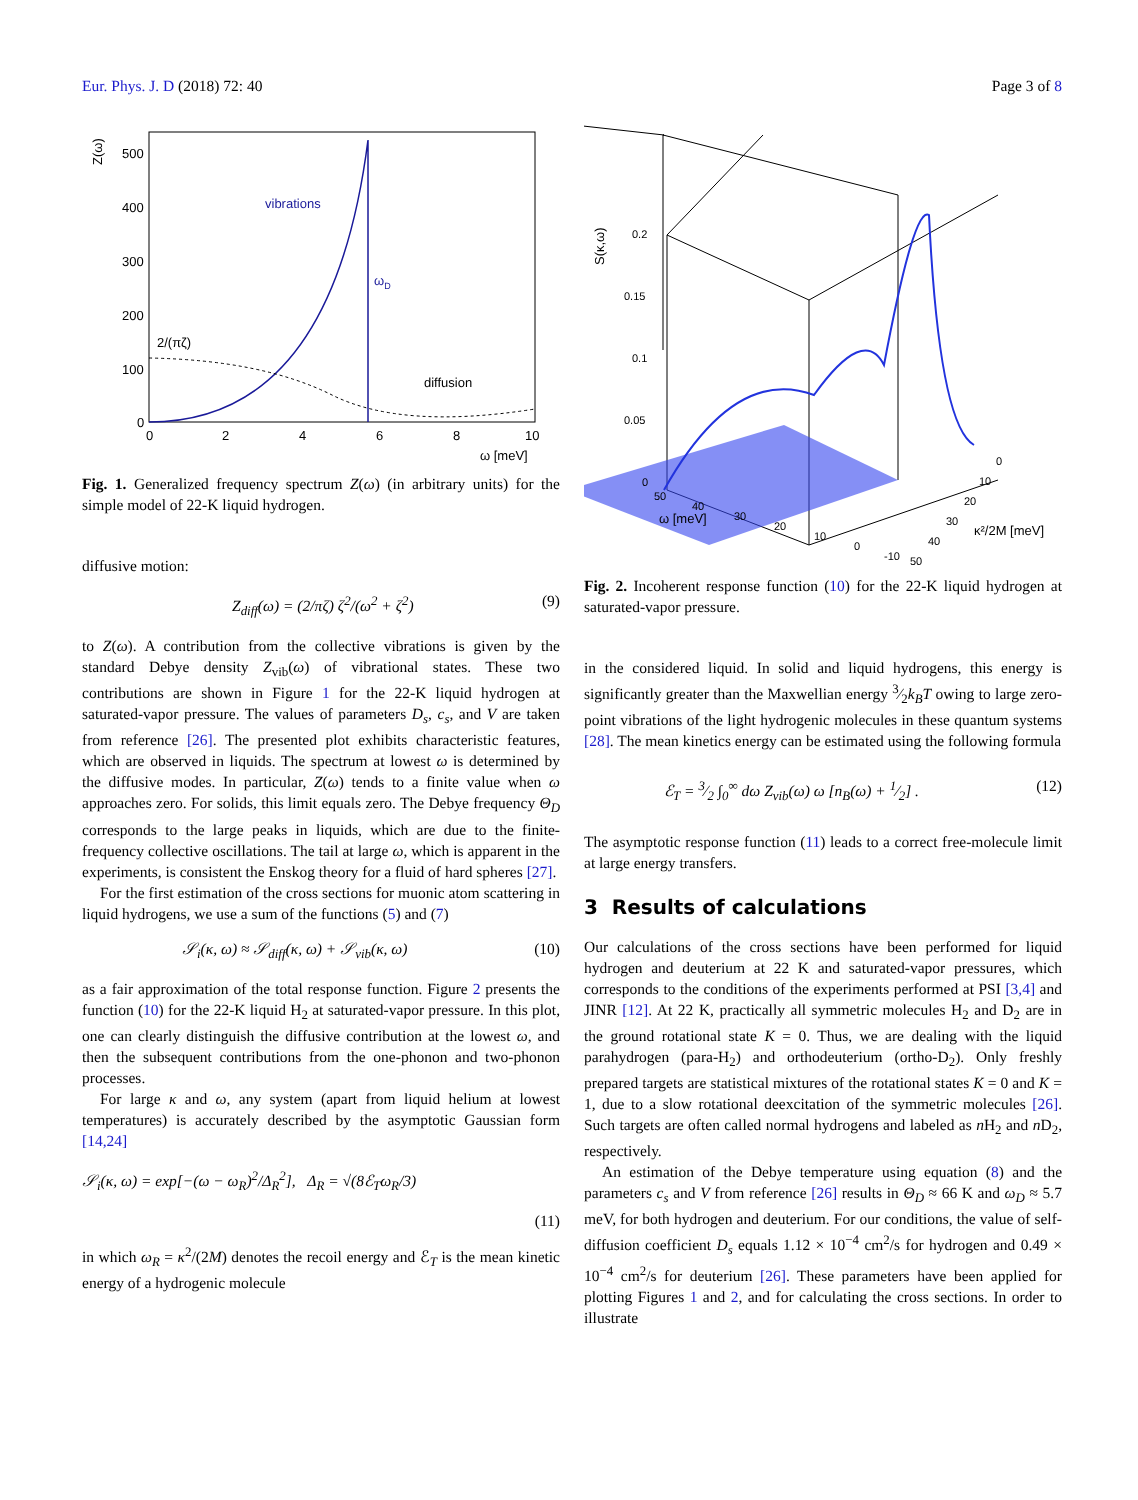Eur. Phys. J. D (2018) 72: 40 Page 3 of 8
Z(ω)
500
400
300
200
100
0
0
2
4
6
8
10
ω [meV]
vibrations
ωD
2/(πζ)
diffusion
Fig. 1. Generalized frequency spectrum Z(ω) (in arbitrary units) for the simple model of 22-K liquid hydrogen.
diffusive motion:
Z<sub>diff</sub>(ω) = (2/πζ) ζ<sup>2</sup>/(ω<sup>2</sup> + ζ<sup>2</sup>) (9)
to Z(ω). A contribution from the collective vibrations is given by the standard Debye density Z<sub>vib</sub>(ω) of vibrational states. These two contributions are shown in Figure 1 for the 22-K liquid hydrogen at saturated-vapor pressure. The values of parameters D<sub>s</sub>, c<sub>s</sub>, and V are taken from reference [26]. The presented plot exhibits characteristic features, which are observed in liquids. The spectrum at lowest ω is determined by the diffusive modes. In particular, Z(ω) tends to a finite value when ω approaches zero. For solids, this limit equals zero. The Debye frequency Θ<sub>D</sub> corresponds to the large peaks in liquids, which are due to the finite-frequency collective oscillations. The tail at large ω, which is apparent in the experiments, is consistent the Enskog theory for a fluid of hard spheres [27].
For the first estimation of the cross sections for muonic atom scattering in liquid hydrogens, we use a sum of the functions (5) and (7)
𝒮<sub>i</sub>(κ, ω) ≈ 𝒮<sub>diff</sub>(κ, ω) + 𝒮<sub>vib</sub>(κ, ω) (10)
as a fair approximation of the total response function. Figure 2 presents the function (10) for the 22-K liquid H<sub>2</sub> at saturated-vapor pressure. In this plot, one can clearly distinguish the diffusive contribution at the lowest ω, and then the subsequent contributions from the one-phonon and two-phonon processes.
For large κ and ω, any system (apart from liquid helium at lowest temperatures) is accurately described by the asymptotic Gaussian form [14,24]
𝒮<sub>i</sub>(κ, ω) = exp[−(ω − ω<sub>R</sub>)<sup>2</sup>/Δ<sub>R</sub><sup>2</sup>], Δ<sub>R</sub> = √(8ℰ<sub>T</sub>ω<sub>R</sub>/3)
(11)
in which ω<sub>R</sub> = κ<sup>2</sup>/(2M) denotes the recoil energy and ℰ<sub>T</sub> is the mean kinetic energy of a hydrogenic molecule
S(κ,ω)
0.2
0.15
0.1
0.05
0
50
40
30
20
10
0
-10
ω [meV]
0
10
20
30
40
50
κ²/2M [meV]
Fig. 2. Incoherent response function (10) for the 22-K liquid hydrogen at saturated-vapor pressure.
in the considered liquid. In solid and liquid hydrogens, this energy is significantly greater than the Maxwellian energy 3⁄2k<sub>B</sub>T owing to large zero-point vibrations of the light hydrogenic molecules in these quantum systems [28]. The mean kinetics energy can be estimated using the following formula
ℰ<sub>T</sub> = 3⁄2 ∫<sub>0</sub><sup>∞</sup> dω Z<sub>vib</sub>(ω) ω [n<sub>B</sub>(ω) + 1⁄2] . (12)
The asymptotic response function (11) leads to a correct free-molecule limit at large energy transfers.
3 Results of calculations
Our calculations of the cross sections have been performed for liquid hydrogen and deuterium at 22 K and saturated-vapor pressures, which corresponds to the conditions of the experiments performed at PSI [3,4] and JINR [12]. At 22 K, practically all symmetric molecules H<sub>2</sub> and D<sub>2</sub> are in the ground rotational state K = 0. Thus, we are dealing with the liquid parahydrogen (para-H<sub>2</sub>) and orthodeuterium (ortho-D<sub>2</sub>). Only freshly prepared targets are statistical mixtures of the rotational states K = 0 and K = 1, due to a slow rotational deexcitation of the symmetric molecules [26]. Such targets are often called normal hydrogens and labeled as n H<sub>2</sub> and n D<sub>2</sub>, respectively.
An estimation of the Debye temperature using equation (8) and the parameters c<sub>s</sub> and V from reference [26] results in Θ<sub>D</sub> ≈ 66 K and ω<sub>D</sub> ≈ 5.7 meV, for both hydrogen and deuterium. For our conditions, the value of self-diffusion coefficient D<sub>s</sub> equals 1.12 × 10<sup>−4</sup> cm<sup>2</sup>/s for hydrogen and 0.49 × 10<sup>−4</sup> cm<sup>2</sup>/s for deuterium [26]. These parameters have been applied for plotting Figures 1 and 2, and for calculating the cross sections. In order to illustrate